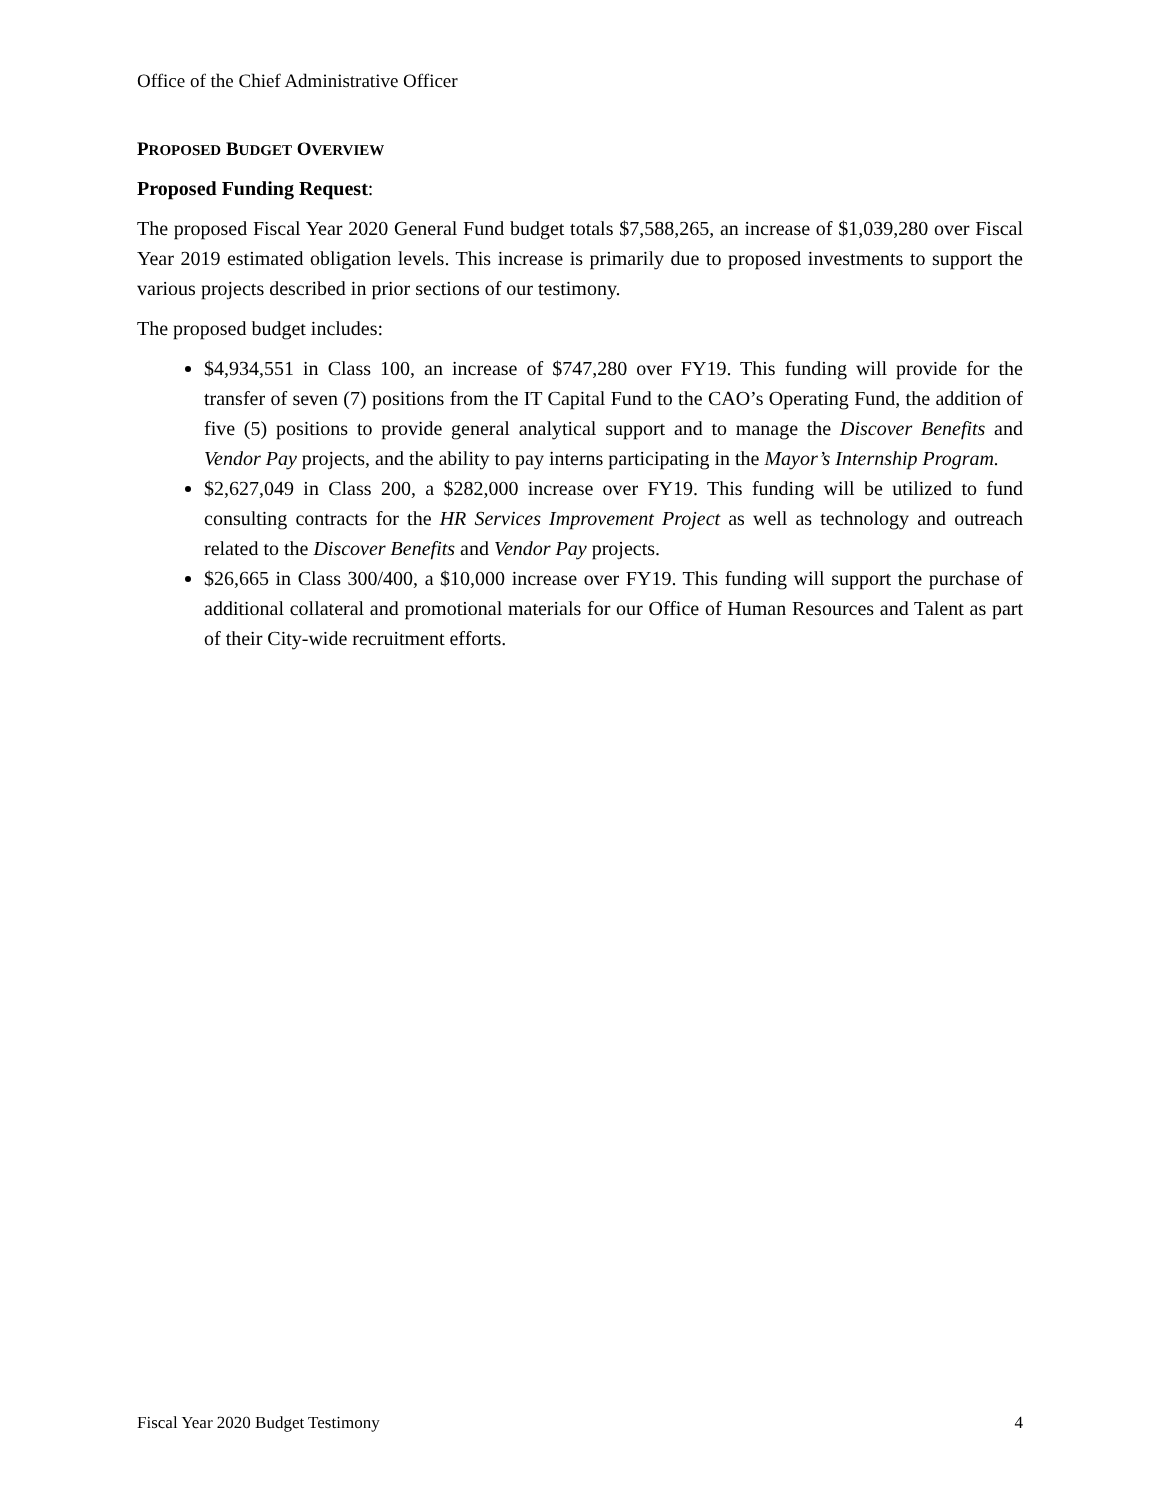Office of the Chief Administrative Officer
PROPOSED BUDGET OVERVIEW
Proposed Funding Request:
The proposed Fiscal Year 2020 General Fund budget totals $7,588,265, an increase of $1,039,280 over Fiscal Year 2019 estimated obligation levels. This increase is primarily due to proposed investments to support the various projects described in prior sections of our testimony.
The proposed budget includes:
$4,934,551 in Class 100, an increase of $747,280 over FY19. This funding will provide for the transfer of seven (7) positions from the IT Capital Fund to the CAO’s Operating Fund, the addition of five (5) positions to provide general analytical support and to manage the Discover Benefits and Vendor Pay projects, and the ability to pay interns participating in the Mayor’s Internship Program.
$2,627,049 in Class 200, a $282,000 increase over FY19. This funding will be utilized to fund consulting contracts for the HR Services Improvement Project as well as technology and outreach related to the Discover Benefits and Vendor Pay projects.
$26,665 in Class 300/400, a $10,000 increase over FY19. This funding will support the purchase of additional collateral and promotional materials for our Office of Human Resources and Talent as part of their City-wide recruitment efforts.
Fiscal Year 2020 Budget Testimony 4